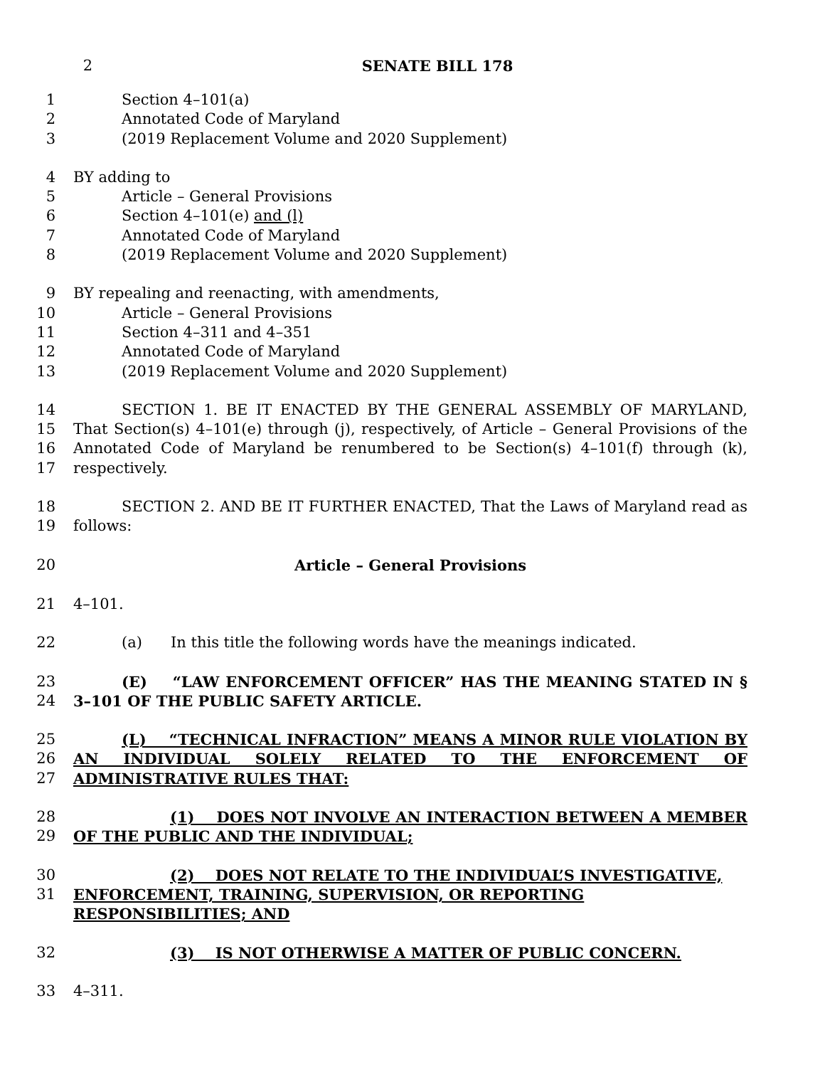2 SENATE BILL 178
1 Section 4–101(a)
2 Annotated Code of Maryland
3 (2019 Replacement Volume and 2020 Supplement)
4 BY adding to
5 Article – General Provisions
6 Section 4–101(e) and (l)
7 Annotated Code of Maryland
8 (2019 Replacement Volume and 2020 Supplement)
9 BY repealing and reenacting, with amendments,
10 Article – General Provisions
11 Section 4–311 and 4–351
12 Annotated Code of Maryland
13 (2019 Replacement Volume and 2020 Supplement)
14
15
16
17 SECTION 1. BE IT ENACTED BY THE GENERAL ASSEMBLY OF MARYLAND, That Section(s) 4–101(e) through (j), respectively, of Article – General Provisions of the Annotated Code of Maryland be renumbered to be Section(s) 4–101(f) through (k), respectively.
18
19 SECTION 2. AND BE IT FURTHER ENACTED, That the Laws of Maryland read as follows:
20 Article – General Provisions
21 4–101.
22 (a) In this title the following words have the meanings indicated.
23
24 (E) “LAW ENFORCEMENT OFFICER” HAS THE MEANING STATED IN § 3–101 OF THE PUBLIC SAFETY ARTICLE.
25
26
27 (L) “TECHNICAL INFRACTION” MEANS A MINOR RULE VIOLATION BY AN INDIVIDUAL SOLELY RELATED TO THE ENFORCEMENT OF ADMINISTRATIVE RULES THAT:
28
29 (1) DOES NOT INVOLVE AN INTERACTION BETWEEN A MEMBER OF THE PUBLIC AND THE INDIVIDUAL;
30
31 (2) DOES NOT RELATE TO THE INDIVIDUAL’S INVESTIGATIVE, ENFORCEMENT, TRAINING, SUPERVISION, OR REPORTING RESPONSIBILITIES; AND
32 (3) IS NOT OTHERWISE A MATTER OF PUBLIC CONCERN.
33 4–311.